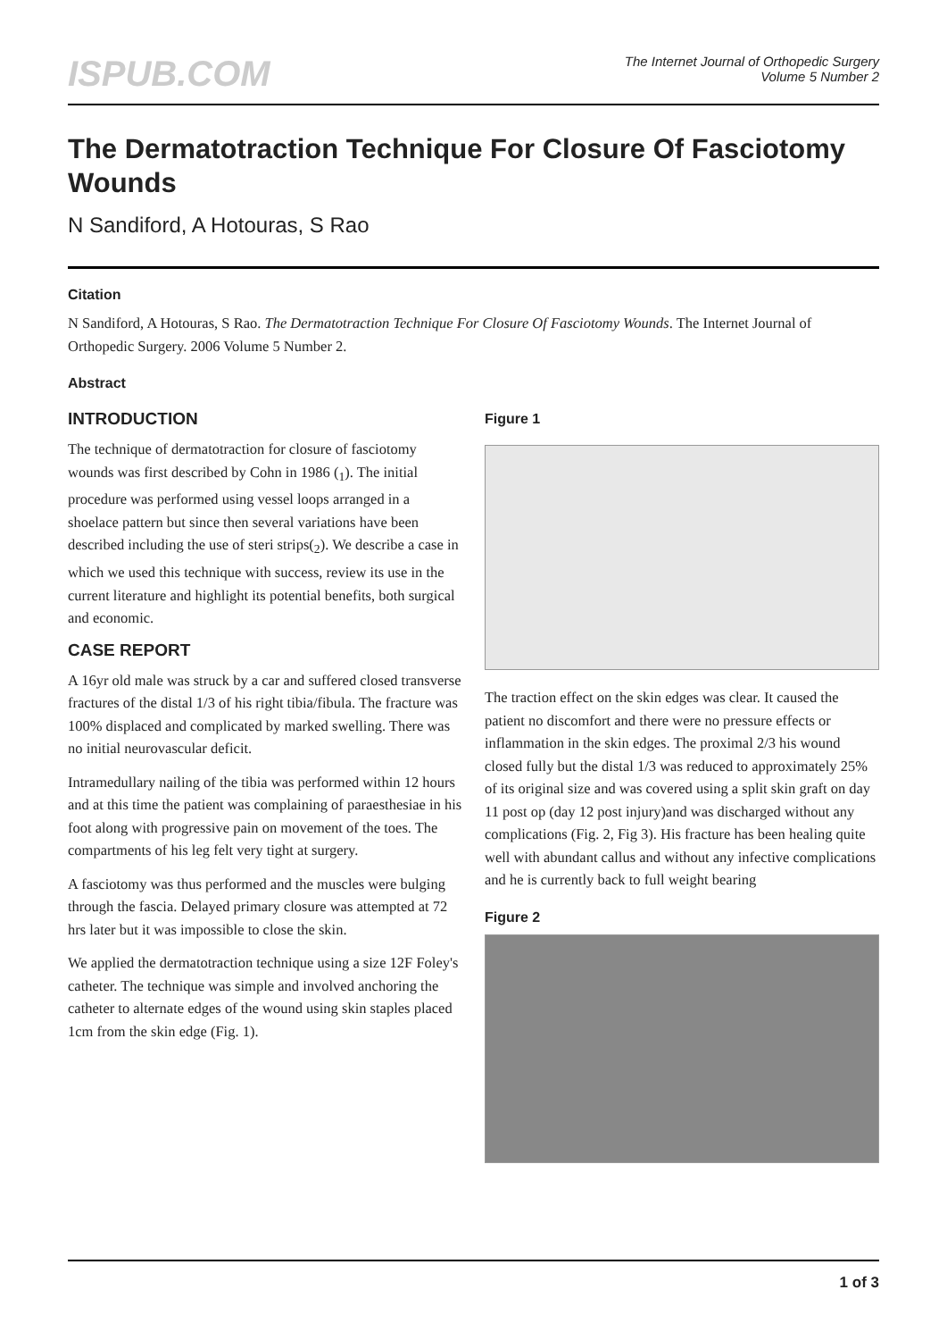ISPUB.COM
The Internet Journal of Orthopedic Surgery
Volume 5 Number 2
The Dermatotraction Technique For Closure Of Fasciotomy Wounds
N Sandiford, A Hotouras, S Rao
Citation
N Sandiford, A Hotouras, S Rao. The Dermatotraction Technique For Closure Of Fasciotomy Wounds. The Internet Journal of Orthopedic Surgery. 2006 Volume 5 Number 2.
Abstract
INTRODUCTION
The technique of dermatotraction for closure of fasciotomy wounds was first described by Cohn in 1986 (<sub>1</sub>). The initial procedure was performed using vessel loops arranged in a shoelace pattern but since then several variations have been described including the use of steri strips(<sub>2</sub>). We describe a case in which we used this technique with success, review its use in the current literature and highlight its potential benefits, both surgical and economic.
CASE REPORT
A 16yr old male was struck by a car and suffered closed transverse fractures of the distal 1/3 of his right tibia/fibula. The fracture was 100% displaced and complicated by marked swelling. There was no initial neurovascular deficit.
Intramedullary nailing of the tibia was performed within 12 hours and at this time the patient was complaining of paraesthesiae in his foot along with progressive pain on movement of the toes. The compartments of his leg felt very tight at surgery.
A fasciotomy was thus performed and the muscles were bulging through the fascia. Delayed primary closure was attempted at 72 hrs later but it was impossible to close the skin.
We applied the dermatotraction technique using a size 12F Foley's catheter. The technique was simple and involved anchoring the catheter to alternate edges of the wound using skin staples placed 1cm from the skin edge (Fig. 1).
Figure 1
The traction effect on the skin edges was clear. It caused the patient no discomfort and there were no pressure effects or inflammation in the skin edges. The proximal 2/3 his wound closed fully but the distal 1/3 was reduced to approximately 25% of its original size and was covered using a split skin graft on day 11 post op (day 12 post injury)and was discharged without any complications (Fig. 2, Fig 3). His fracture has been healing quite well with abundant callus and without any infective complications and he is currently back to full weight bearing
Figure 2
1 of 3